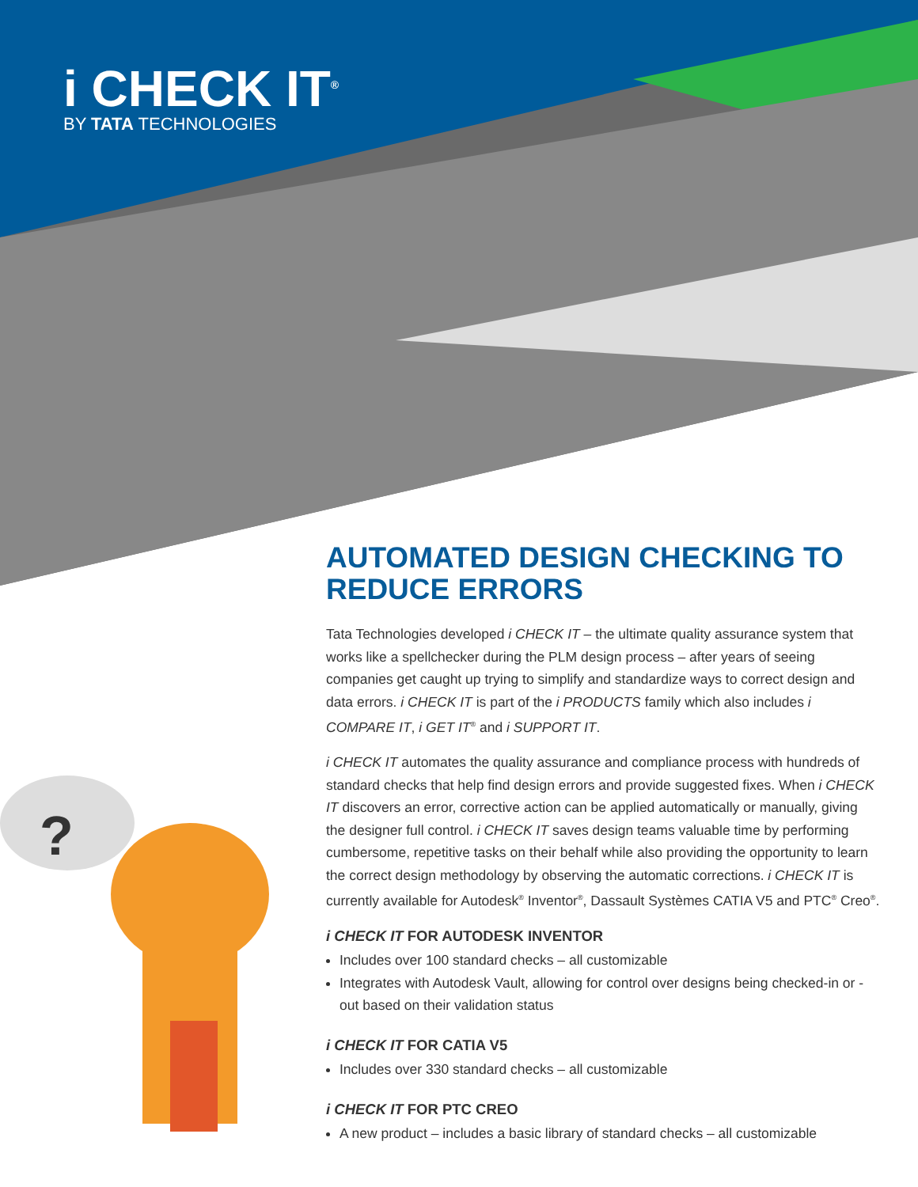i CHECK IT<sup>®</sup>
BY TATA TECHNOLOGIES
?
AUTOMATED DESIGN CHECKING TO REDUCE ERRORS
Tata Technologies developed i CHECK IT – the ultimate quality assurance system that works like a spellchecker during the PLM design process – after years of seeing companies get caught up trying to simplify and standardize ways to correct design and data errors. i CHECK IT is part of the i PRODUCTS family which also includes i COMPARE IT, i GET IT<sup>®</sup> and i SUPPORT IT.
i CHECK IT automates the quality assurance and compliance process with hundreds of standard checks that help find design errors and provide suggested fixes. When i CHECK IT discovers an error, corrective action can be applied automatically or manually, giving the designer full control. i CHECK IT saves design teams valuable time by performing cumbersome, repetitive tasks on their behalf while also providing the opportunity to learn the correct design methodology by observing the automatic corrections. i CHECK IT is currently available for Autodesk<sup>®</sup> Inventor<sup>®</sup>, Dassault Systèmes CATIA V5 and PTC<sup>®</sup> Creo<sup>®</sup>.
i CHECK IT FOR AUTODESK INVENTOR
Includes over 100 standard checks – all customizable
Integrates with Autodesk Vault, allowing for control over designs being checked-in or -out based on their validation status
i CHECK IT FOR CATIA V5
Includes over 330 standard checks – all customizable
i CHECK IT FOR PTC CREO
A new product – includes a basic library of standard checks – all customizable